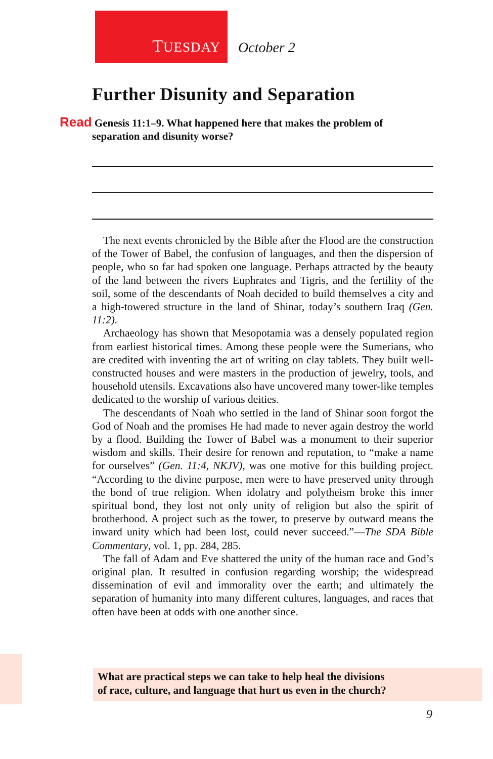TUESDAY October 2
Further Disunity and Separation
Read Genesis 11:1–9. What happened here that makes the problem of
separation and disunity worse?
The next events chronicled by the Bible after the Flood are the construction of the Tower of Babel, the confusion of languages, and then the dispersion of people, who so far had spoken one language. Perhaps attracted by the beauty of the land between the rivers Euphrates and Tigris, and the fertility of the soil, some of the descendants of Noah decided to build themselves a city and a high-towered structure in the land of Shinar, today’s southern Iraq (Gen. 11:2).
Archaeology has shown that Mesopotamia was a densely populated region from earliest historical times. Among these people were the Sumerians, who are credited with inventing the art of writing on clay tablets. They built well-constructed houses and were masters in the production of jewelry, tools, and household utensils. Excavations also have uncovered many tower-like temples dedicated to the worship of various deities.
The descendants of Noah who settled in the land of Shinar soon forgot the God of Noah and the promises He had made to never again destroy the world by a flood. Building the Tower of Babel was a monument to their superior wisdom and skills. Their desire for renown and reputation, to “make a name for ourselves” (Gen. 11:4, NKJV), was one motive for this building project. “According to the divine purpose, men were to have preserved unity through the bond of true religion. When idolatry and polytheism broke this inner spiritual bond, they lost not only unity of religion but also the spirit of brotherhood. A project such as the tower, to preserve by outward means the inward unity which had been lost, could never succeed.”—The SDA Bible Commentary, vol. 1, pp. 284, 285.
The fall of Adam and Eve shattered the unity of the human race and God’s original plan. It resulted in confusion regarding worship; the widespread dissemination of evil and immorality over the earth; and ultimately the separation of humanity into many different cultures, languages, and races that often have been at odds with one another since.
What are practical steps we can take to help heal the divisions
of race, culture, and language that hurt us even in the church?
9